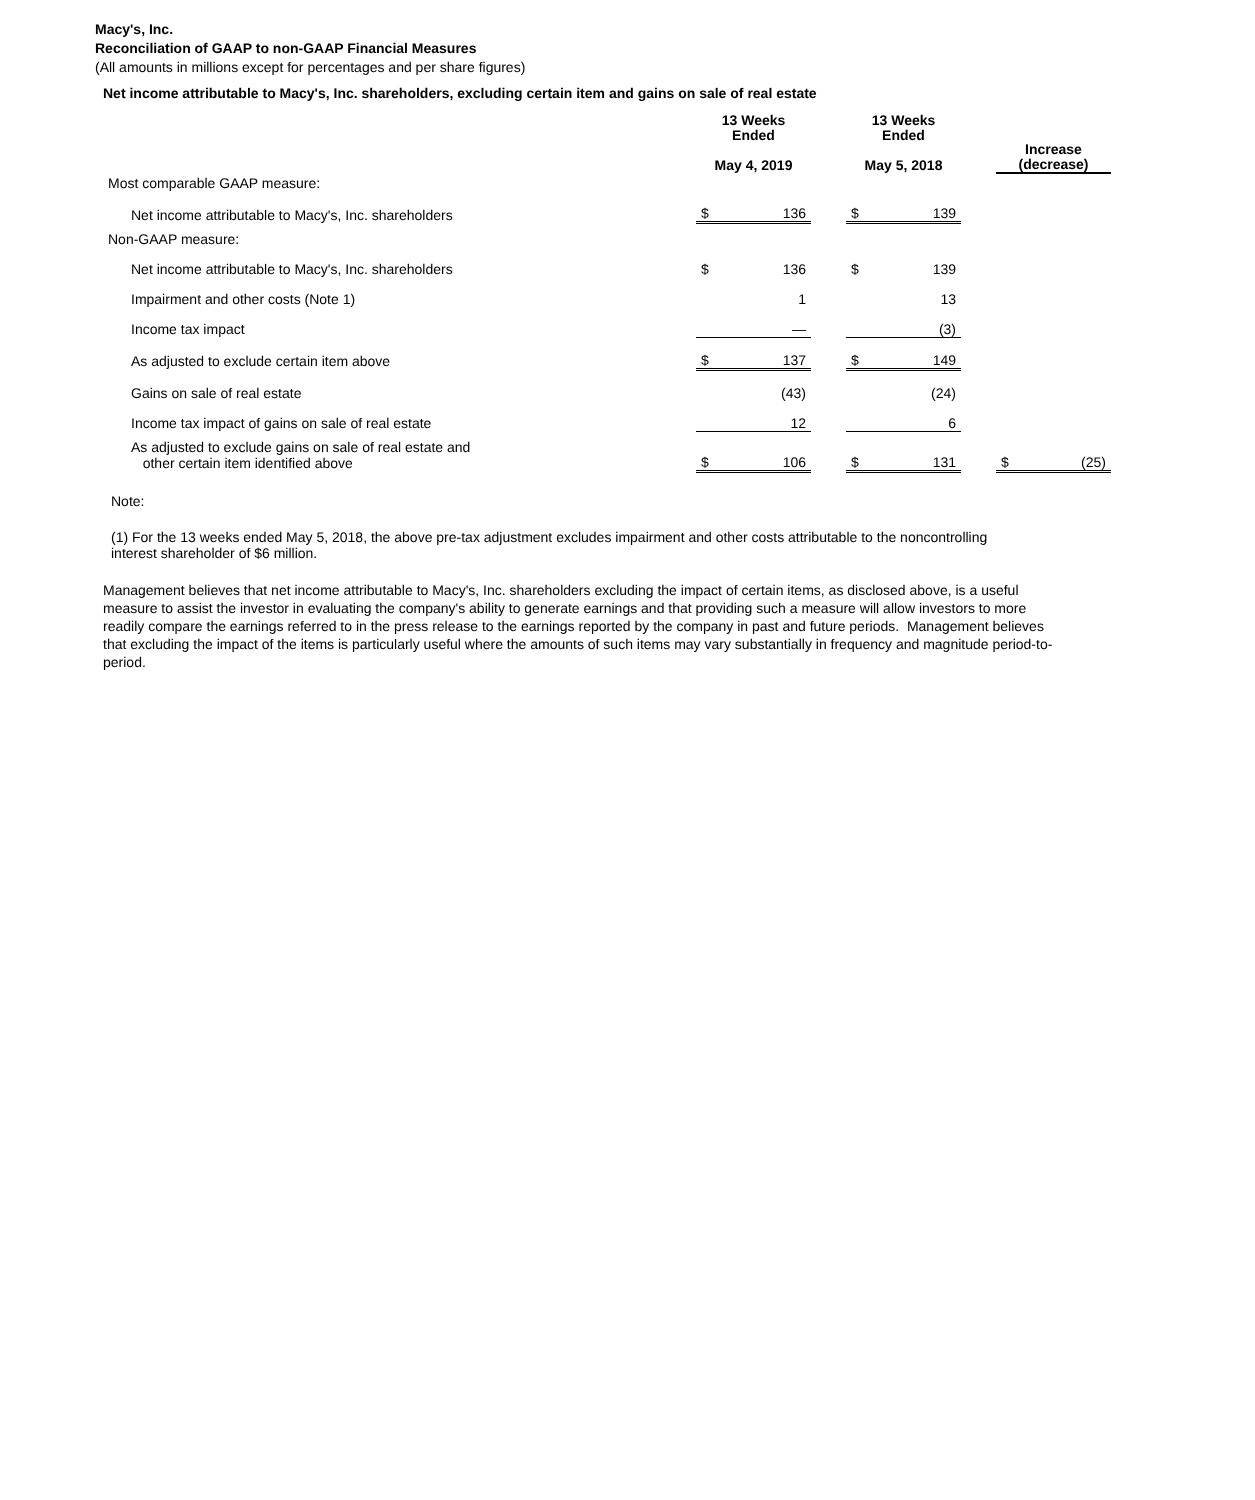Macy's, Inc.
Reconciliation of GAAP to non-GAAP Financial Measures
(All amounts in millions except for percentages and per share figures)
Net income attributable to Macy's, Inc. shareholders, excluding certain item and gains on sale of real estate
| | 13 Weeks Ended May 4, 2019 | | | 13 Weeks Ended May 5, 2018 | | | Increase (decrease) | |
| --- | --- | --- | --- | --- | --- | --- | --- | --- |
| Most comparable GAAP measure: | | | | | | | | |
| Net income attributable to Macy's, Inc. shareholders | $ | 136 | | $ | 139 | | | |
| Non-GAAP measure: | | | | | | | | |
| Net income attributable to Macy's, Inc. shareholders | $ | 136 | | $ | 139 | | | |
| Impairment and other costs (Note 1) | | 1 | | | 13 | | | |
| Income tax impact | | — | | | (3) | | | |
| As adjusted to exclude certain item above | $ | 137 | | $ | 149 | | | |
| Gains on sale of real estate | | (43) | | | (24) | | | |
| Income tax impact of gains on sale of real estate | | 12 | | | 6 | | | |
| As adjusted to exclude gains on sale of real estate and other certain item identified above | $ | 106 | | $ | 131 | | $ | (25) |
Note:
(1) For the 13 weeks ended May 5, 2018, the above pre-tax adjustment excludes impairment and other costs attributable to the noncontrolling interest shareholder of $6 million.
Management believes that net income attributable to Macy's, Inc. shareholders excluding the impact of certain items, as disclosed above, is a useful measure to assist the investor in evaluating the company's ability to generate earnings and that providing such a measure will allow investors to more readily compare the earnings referred to in the press release to the earnings reported by the company in past and future periods. Management believes that excluding the impact of the items is particularly useful where the amounts of such items may vary substantially in frequency and magnitude period-to-period.